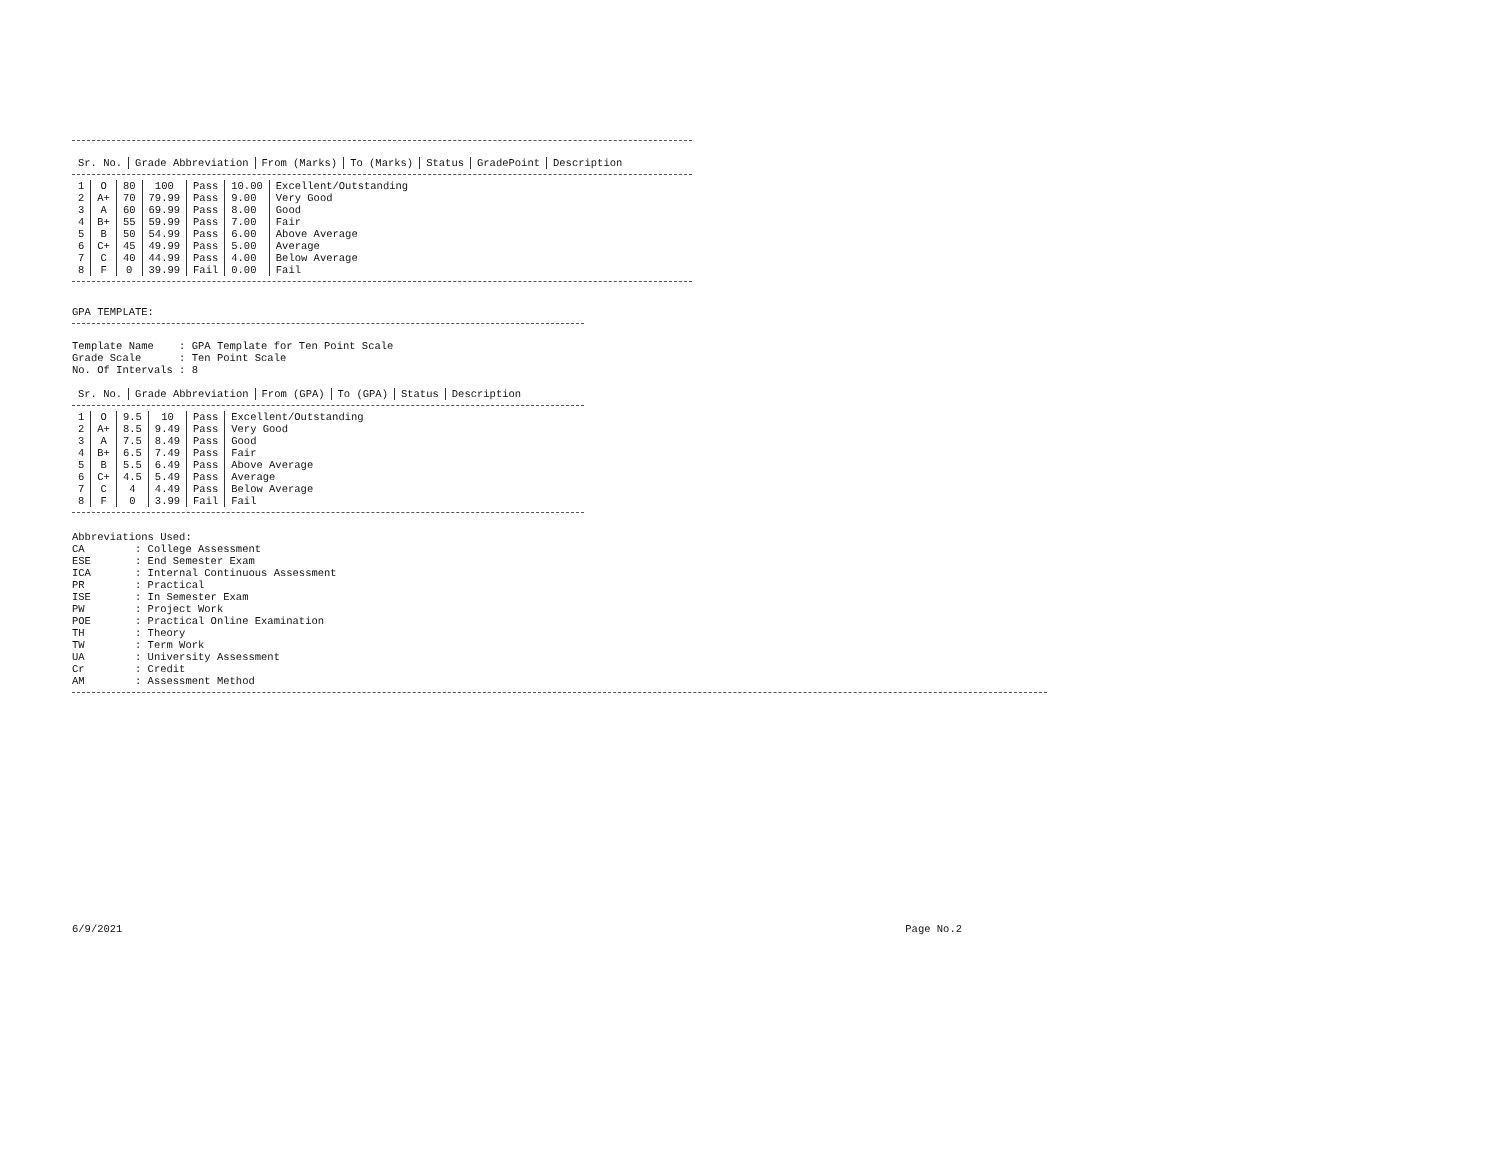| Sr. No. | Grade Abbreviation | From (Marks) | To (Marks) | Status | GradePoint | Description |
| --- | --- | --- | --- | --- | --- | --- |
| 1 | O | 80 | 100 | Pass | 10.00 | Excellent/Outstanding |
| 2 | A+ | 70 | 79.99 | Pass | 9.00 | Very Good |
| 3 | A | 60 | 69.99 | Pass | 8.00 | Good |
| 4 | B+ | 55 | 59.99 | Pass | 7.00 | Fair |
| 5 | B | 50 | 54.99 | Pass | 6.00 | Above Average |
| 6 | C+ | 45 | 49.99 | Pass | 5.00 | Average |
| 7 | C | 40 | 44.99 | Pass | 4.00 | Below Average |
| 8 | F | 0 | 39.99 | Fail | 0.00 | Fail |
GPA TEMPLATE:
Template Name    : GPA Template for Ten Point Scale
Grade Scale      : Ten Point Scale
No. Of Intervals : 8
| Sr. No. | Grade Abbreviation | From (GPA) | To (GPA) | Status | Description |
| --- | --- | --- | --- | --- | --- |
| 1 | O | 9.5 | 10 | Pass | Excellent/Outstanding |
| 2 | A+ | 8.5 | 9.49 | Pass | Very Good |
| 3 | A | 7.5 | 8.49 | Pass | Good |
| 4 | B+ | 6.5 | 7.49 | Pass | Fair |
| 5 | B | 5.5 | 6.49 | Pass | Above Average |
| 6 | C+ | 4.5 | 5.49 | Pass | Average |
| 7 | C | 4 | 4.49 | Pass | Below Average |
| 8 | F | 0 | 3.99 | Fail | Fail |
Abbreviations Used:
CA        : College Assessment
ESE       : End Semester Exam
ICA       : Internal Continuous Assessment
PR        : Practical
ISE       : In Semester Exam
PW        : Project Work
POE       : Practical Online Examination
TH        : Theory
TW        : Term Work
UA        : University Assessment
Cr        : Credit
AM        : Assessment Method
6/9/2021 Page No.2